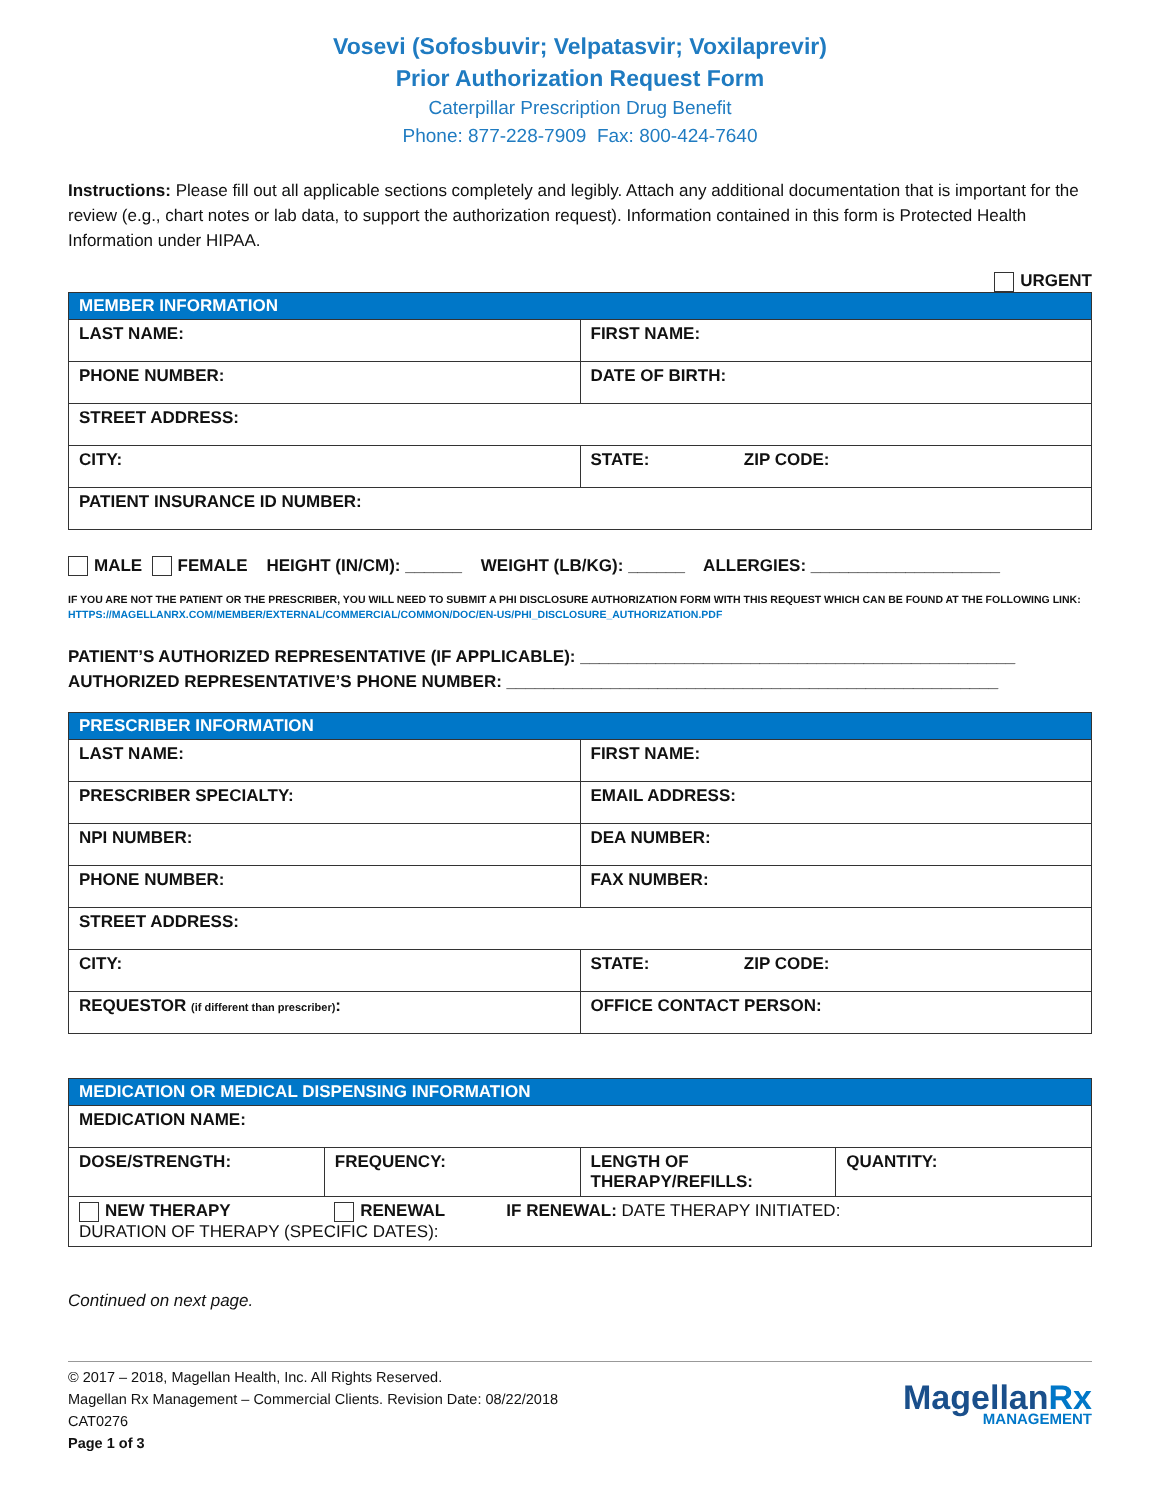Vosevi (Sofosbuvir; Velpatasvir; Voxilaprevir)
Prior Authorization Request Form
Caterpillar Prescription Drug Benefit
Phone: 877-228-7909 Fax: 800-424-7640
Instructions: Please fill out all applicable sections completely and legibly. Attach any additional documentation that is important for the review (e.g., chart notes or lab data, to support the authorization request). Information contained in this form is Protected Health Information under HIPAA.
URGENT
| MEMBER INFORMATION | |
| LAST NAME: | FIRST NAME: |
| PHONE NUMBER: | DATE OF BIRTH: |
| STREET ADDRESS: | |
| CITY: | STATE: ZIP CODE: |
| PATIENT INSURANCE ID NUMBER: | |
MALE FEMALE HEIGHT (IN/CM): ______ WEIGHT (LB/KG): ______ ALLERGIES: ____________________
IF YOU ARE NOT THE PATIENT OR THE PRESCRIBER, YOU WILL NEED TO SUBMIT A PHI DISCLOSURE AUTHORIZATION FORM WITH THIS REQUEST WHICH CAN BE FOUND AT THE FOLLOWING LINK: HTTPS://MAGELLANRX.COM/MEMBER/EXTERNAL/COMMERCIAL/COMMON/DOC/EN-US/PHI_DISCLOSURE_AUTHORIZATION.PDF
PATIENT’S AUTHORIZED REPRESENTATIVE (IF APPLICABLE): ______________________________________________
AUTHORIZED REPRESENTATIVE’S PHONE NUMBER: ____________________________________________________
| PRESCRIBER INFORMATION | |
| LAST NAME: | FIRST NAME: |
| PRESCRIBER SPECIALTY: | EMAIL ADDRESS: |
| NPI NUMBER: | DEA NUMBER: |
| PHONE NUMBER: | FAX NUMBER: |
| STREET ADDRESS: | |
| CITY: | STATE: ZIP CODE: |
| REQUESTOR (if different than prescriber) : | OFFICE CONTACT PERSON: |
| MEDICATION OR MEDICAL DISPENSING INFORMATION | | | |
| MEDICATION NAME: | | | |
| DOSE/STRENGTH: | FREQUENCY: | LENGTH OF THERAPY/REFILLS: | QUANTITY: |
| NEW THERAPY RENEWAL IF RENEWAL: DATE THERAPY INITIATED: DURATION OF THERAPY (SPECIFIC DATES): | | | |
Continued on next page.
© 2017 – 2018, Magellan Health, Inc. All Rights Reserved.
Magellan Rx Management – Commercial Clients. Revision Date: 08/22/2018
CAT0276
Page 1 of 3
MagellanRx
MANAGEMENT